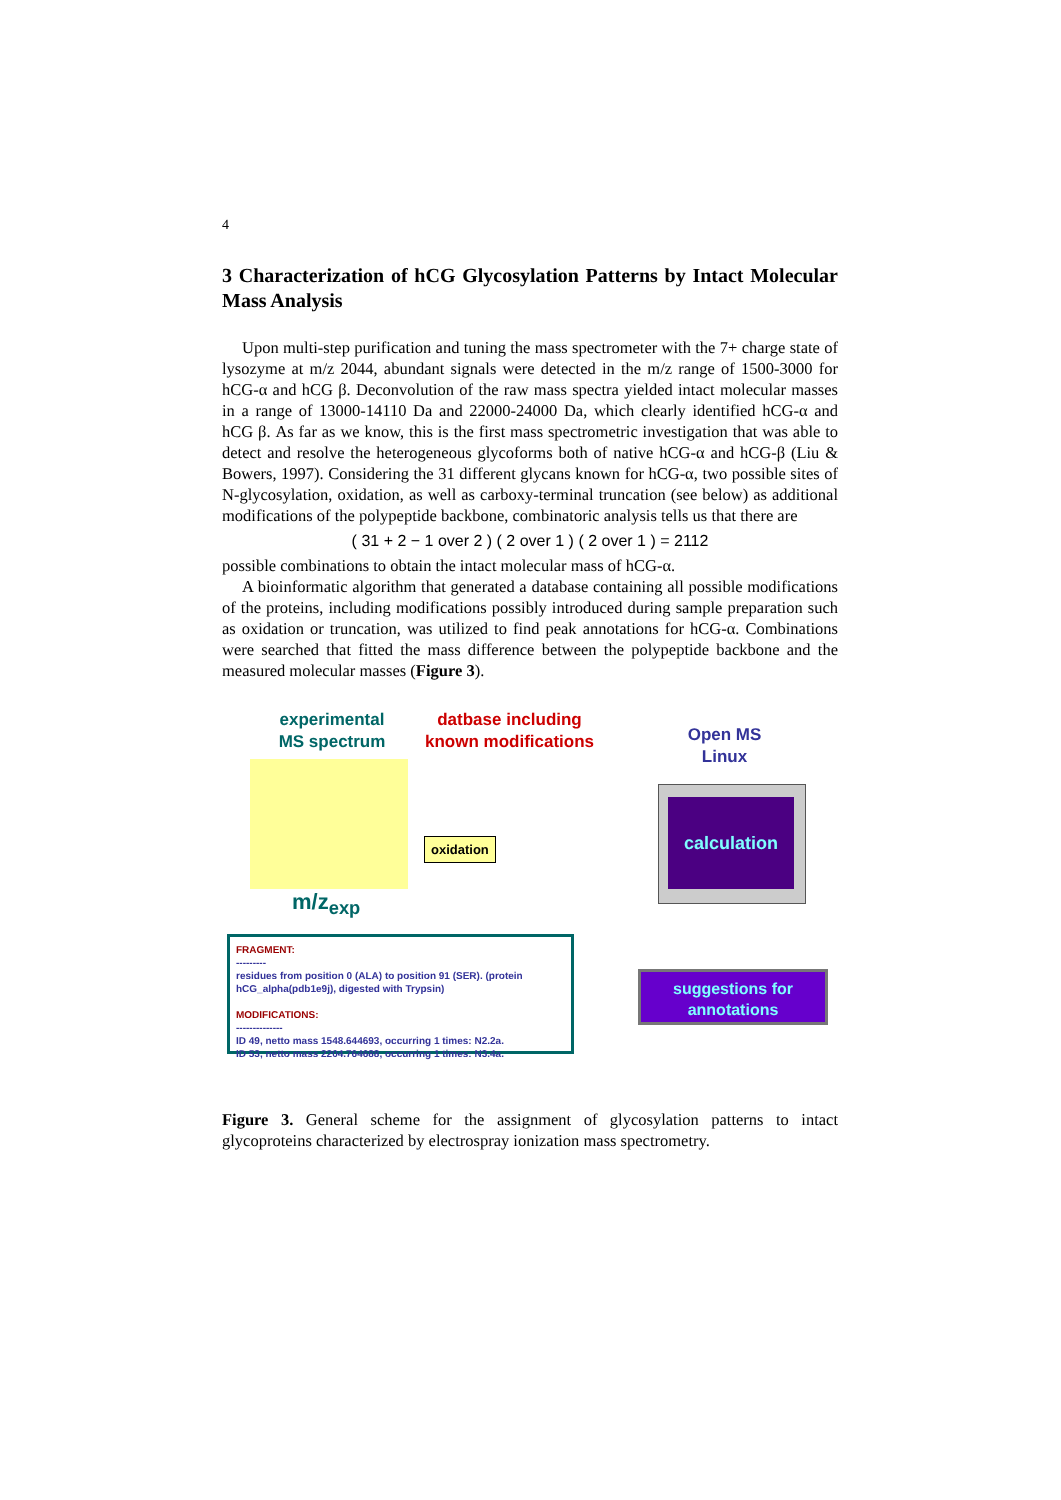4
3 Characterization of hCG Glycosylation Patterns by Intact Molecular Mass Analysis
Upon multi-step purification and tuning the mass spectrometer with the 7+ charge state of lysozyme at m/z 2044, abundant signals were detected in the m/z range of 1500-3000 for hCG-α and hCG β. Deconvolution of the raw mass spectra yielded intact molecular masses in a range of 13000-14110 Da and 22000-24000 Da, which clearly identified hCG-α and hCG β. As far as we know, this is the first mass spectrometric investigation that was able to detect and resolve the heterogeneous glycoforms both of native hCG-α and hCG-β (Liu & Bowers, 1997). Considering the 31 different glycans known for hCG-α, two possible sites of N-glycosylation, oxidation, as well as carboxy-terminal truncation (see below) as additional modifications of the polypeptide backbone, combinatoric analysis tells us that there are
( 31 + 2 − 1 over 2 ) ( 2 over 1 ) ( 2 over 1 ) = 2112
possible combinations to obtain the intact molecular mass of hCG-α.
A bioinformatic algorithm that generated a database containing all possible modifications of the proteins, including modifications possibly introduced during sample preparation such as oxidation or truncation, was utilized to find peak annotations for hCG-α. Combinations were searched that fitted the mass difference between the polypeptide backbone and the measured molecular masses (Figure 3).
experimental
MS spectrum
datbase including
known modifications
Open MS
Linux
m/z<sub>exp</sub>
oxidation
calculation
FRAGMENT:
---------
residues from position 0 (ALA) to position 91 (SER). (protein hCG_alpha(pdb1e9j), digested with Trypsin)
MODIFICATIONS:
--------------
ID 49, netto mass 1548.644693, occurring 1 times: N2.2a.
ID 53, netto mass 2204.764688, occurring 1 times: N3.4a.
suggestions for annotations
Figure 3. General scheme for the assignment of glycosylation patterns to intact glycoproteins characterized by electrospray ionization mass spectrometry.